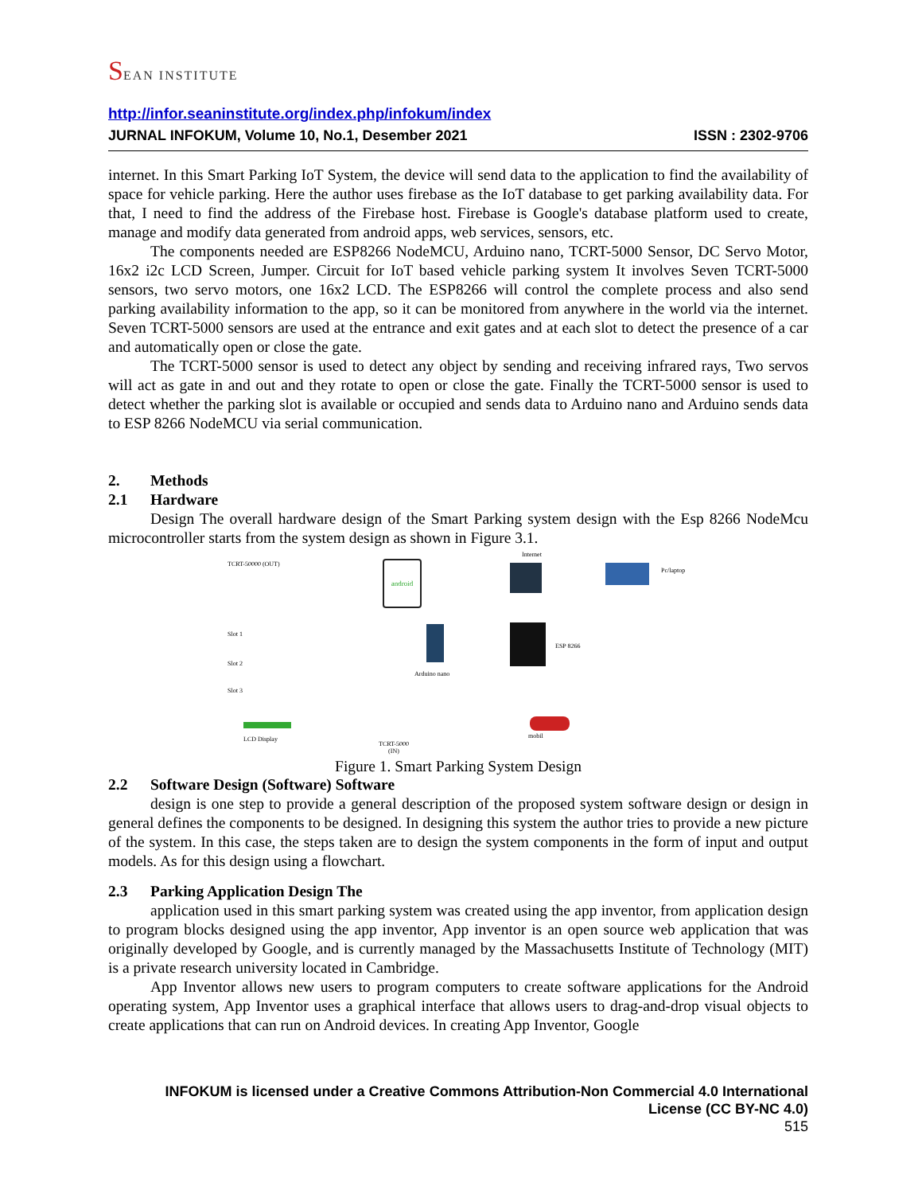SEAN INSTITUTE
http://infor.seaninstitute.org/index.php/infokum/index
JURNAL INFOKUM, Volume 10, No.1, Desember 2021 ISSN : 2302-9706
internet. In this Smart Parking IoT System, the device will send data to the application to find the availability of space for vehicle parking. Here the author uses firebase as the IoT database to get parking availability data. For that, I need to find the address of the Firebase host. Firebase is Google's database platform used to create, manage and modify data generated from android apps, web services, sensors, etc.
The components needed are ESP8266 NodeMCU, Arduino nano, TCRT-5000 Sensor, DC Servo Motor, 16x2 i2c LCD Screen, Jumper. Circuit for IoT based vehicle parking system It involves Seven TCRT-5000 sensors, two servo motors, one 16x2 LCD. The ESP8266 will control the complete process and also send parking availability information to the app, so it can be monitored from anywhere in the world via the internet. Seven TCRT-5000 sensors are used at the entrance and exit gates and at each slot to detect the presence of a car and automatically open or close the gate.
The TCRT-5000 sensor is used to detect any object by sending and receiving infrared rays, Two servos will act as gate in and out and they rotate to open or close the gate. Finally the TCRT-5000 sensor is used to detect whether the parking slot is available or occupied and sends data to Arduino nano and Arduino sends data to ESP 8266 NodeMCU via serial communication.
2. Methods
2.1 Hardware
Design The overall hardware design of the Smart Parking system design with the Esp 8266 NodeMcu microcontroller starts from the system design as shown in Figure 3.1.
Internet
TCRT-50000 (OUT) android
Pc/laptop
Slot 1
Slot 2
Slot 3
Arduino nano
ESP 8266
LCD Display mobil
TCRT-5000
(IN)
Figure 1. Smart Parking System Design
2.2 Software Design (Software) Software
design is one step to provide a general description of the proposed system software design or design in general defines the components to be designed. In designing this system the author tries to provide a new picture of the system. In this case, the steps taken are to design the system components in the form of input and output models. As for this design using a flowchart.
2.3 Parking Application Design The
application used in this smart parking system was created using the app inventor, from application design to program blocks designed using the app inventor, App inventor is an open source web application that was originally developed by Google, and is currently managed by the Massachusetts Institute of Technology (MIT) is a private research university located in Cambridge.
App Inventor allows new users to program computers to create software applications for the Android operating system, App Inventor uses a graphical interface that allows users to drag-and-drop visual objects to create applications that can run on Android devices. In creating App Inventor, Google
INFOKUM is licensed under a Creative Commons Attribution-Non Commercial 4.0 International
License (CC BY-NC 4.0)
515